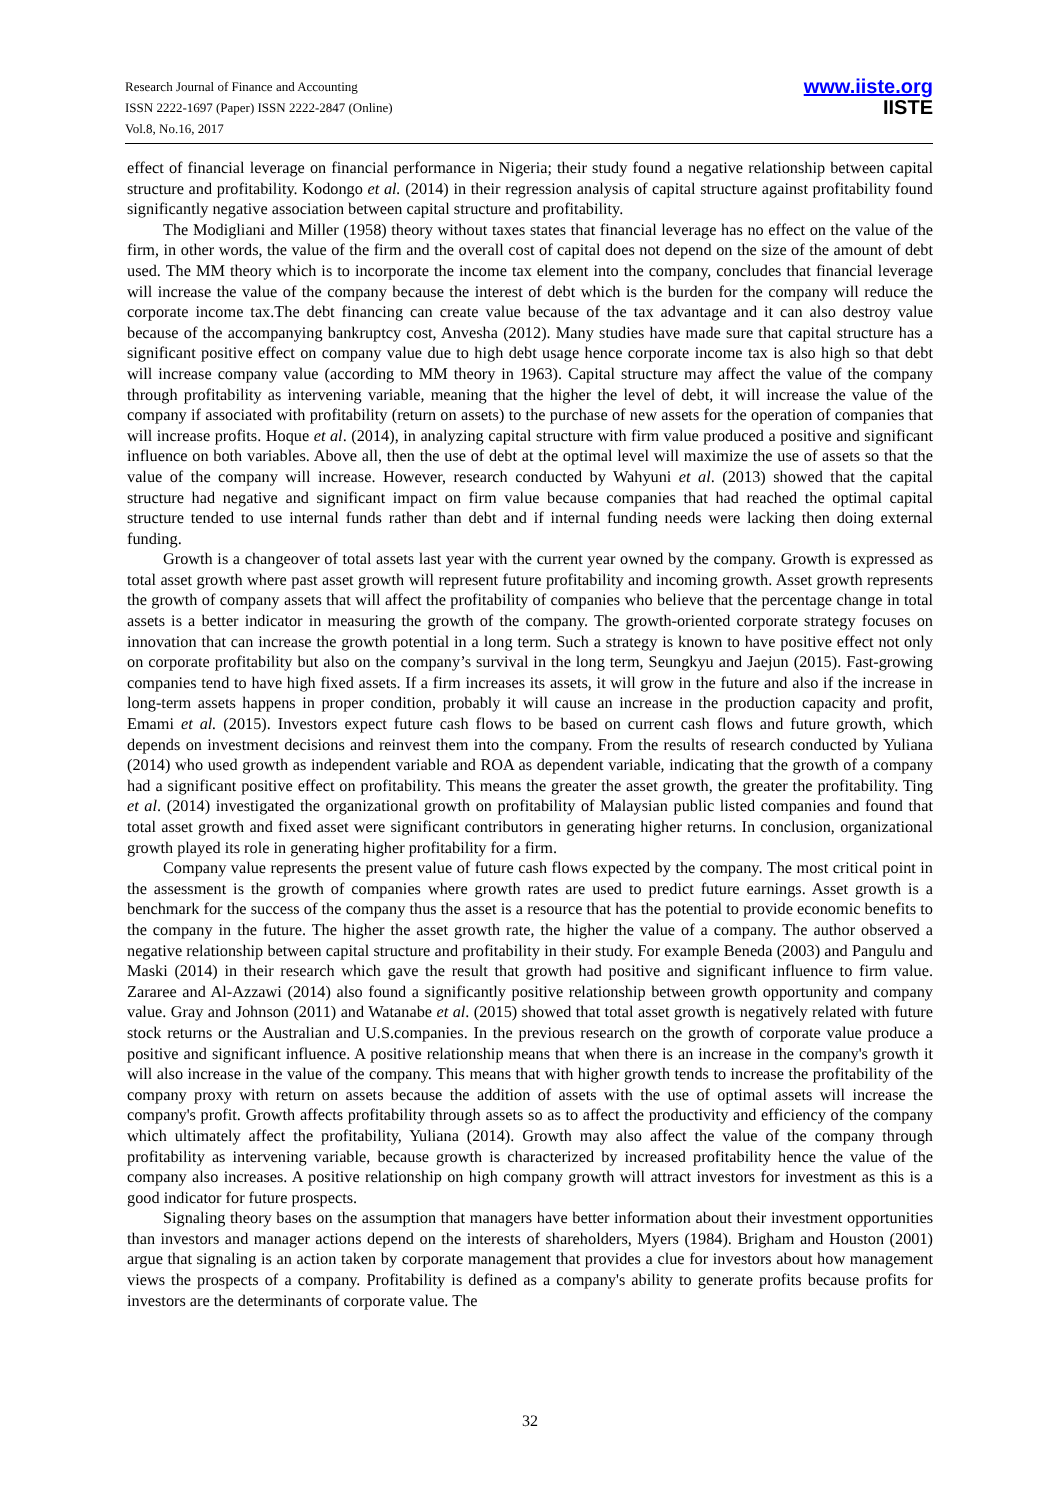Research Journal of Finance and Accounting
ISSN 2222-1697 (Paper) ISSN 2222-2847 (Online)
Vol.8, No.16, 2017
www.iiste.org
IISTE
effect of financial leverage on financial performance in Nigeria; their study found a negative relationship between capital structure and profitability. Kodongo et al. (2014) in their regression analysis of capital structure against profitability found significantly negative association between capital structure and profitability.
The Modigliani and Miller (1958) theory without taxes states that financial leverage has no effect on the value of the firm, in other words, the value of the firm and the overall cost of capital does not depend on the size of the amount of debt used. The MM theory which is to incorporate the income tax element into the company, concludes that financial leverage will increase the value of the company because the interest of debt which is the burden for the company will reduce the corporate income tax.The debt financing can create value because of the tax advantage and it can also destroy value because of the accompanying bankruptcy cost, Anvesha (2012). Many studies have made sure that capital structure has a significant positive effect on company value due to high debt usage hence corporate income tax is also high so that debt will increase company value (according to MM theory in 1963). Capital structure may affect the value of the company through profitability as intervening variable, meaning that the higher the level of debt, it will increase the value of the company if associated with profitability (return on assets) to the purchase of new assets for the operation of companies that will increase profits. Hoque et al. (2014), in analyzing capital structure with firm value produced a positive and significant influence on both variables. Above all, then the use of debt at the optimal level will maximize the use of assets so that the value of the company will increase. However, research conducted by Wahyuni et al. (2013) showed that the capital structure had negative and significant impact on firm value because companies that had reached the optimal capital structure tended to use internal funds rather than debt and if internal funding needs were lacking then doing external funding.
Growth is a changeover of total assets last year with the current year owned by the company. Growth is expressed as total asset growth where past asset growth will represent future profitability and incoming growth. Asset growth represents the growth of company assets that will affect the profitability of companies who believe that the percentage change in total assets is a better indicator in measuring the growth of the company. The growth-oriented corporate strategy focuses on innovation that can increase the growth potential in a long term. Such a strategy is known to have positive effect not only on corporate profitability but also on the company’s survival in the long term, Seungkyu and Jaejun (2015). Fast-growing companies tend to have high fixed assets. If a firm increases its assets, it will grow in the future and also if the increase in long-term assets happens in proper condition, probably it will cause an increase in the production capacity and profit, Emami et al. (2015). Investors expect future cash flows to be based on current cash flows and future growth, which depends on investment decisions and reinvest them into the company. From the results of research conducted by Yuliana (2014) who used growth as independent variable and ROA as dependent variable, indicating that the growth of a company had a significant positive effect on profitability. This means the greater the asset growth, the greater the profitability. Ting et al. (2014) investigated the organizational growth on profitability of Malaysian public listed companies and found that total asset growth and fixed asset were significant contributors in generating higher returns. In conclusion, organizational growth played its role in generating higher profitability for a firm.
Company value represents the present value of future cash flows expected by the company. The most critical point in the assessment is the growth of companies where growth rates are used to predict future earnings. Asset growth is a benchmark for the success of the company thus the asset is a resource that has the potential to provide economic benefits to the company in the future. The higher the asset growth rate, the higher the value of a company. The author observed a negative relationship between capital structure and profitability in their study. For example Beneda (2003) and Pangulu and Maski (2014) in their research which gave the result that growth had positive and significant influence to firm value. Zararee and Al-Azzawi (2014) also found a significantly positive relationship between growth opportunity and company value. Gray and Johnson (2011) and Watanabe et al. (2015) showed that total asset growth is negatively related with future stock returns or the Australian and U.S.companies. In the previous research on the growth of corporate value produce a positive and significant influence. A positive relationship means that when there is an increase in the company's growth it will also increase in the value of the company. This means that with higher growth tends to increase the profitability of the company proxy with return on assets because the addition of assets with the use of optimal assets will increase the company's profit. Growth affects profitability through assets so as to affect the productivity and efficiency of the company which ultimately affect the profitability, Yuliana (2014). Growth may also affect the value of the company through profitability as intervening variable, because growth is characterized by increased profitability hence the value of the company also increases. A positive relationship on high company growth will attract investors for investment as this is a good indicator for future prospects.
Signaling theory bases on the assumption that managers have better information about their investment opportunities than investors and manager actions depend on the interests of shareholders, Myers (1984). Brigham and Houston (2001) argue that signaling is an action taken by corporate management that provides a clue for investors about how management views the prospects of a company. Profitability is defined as a company's ability to generate profits because profits for investors are the determinants of corporate value. The
32